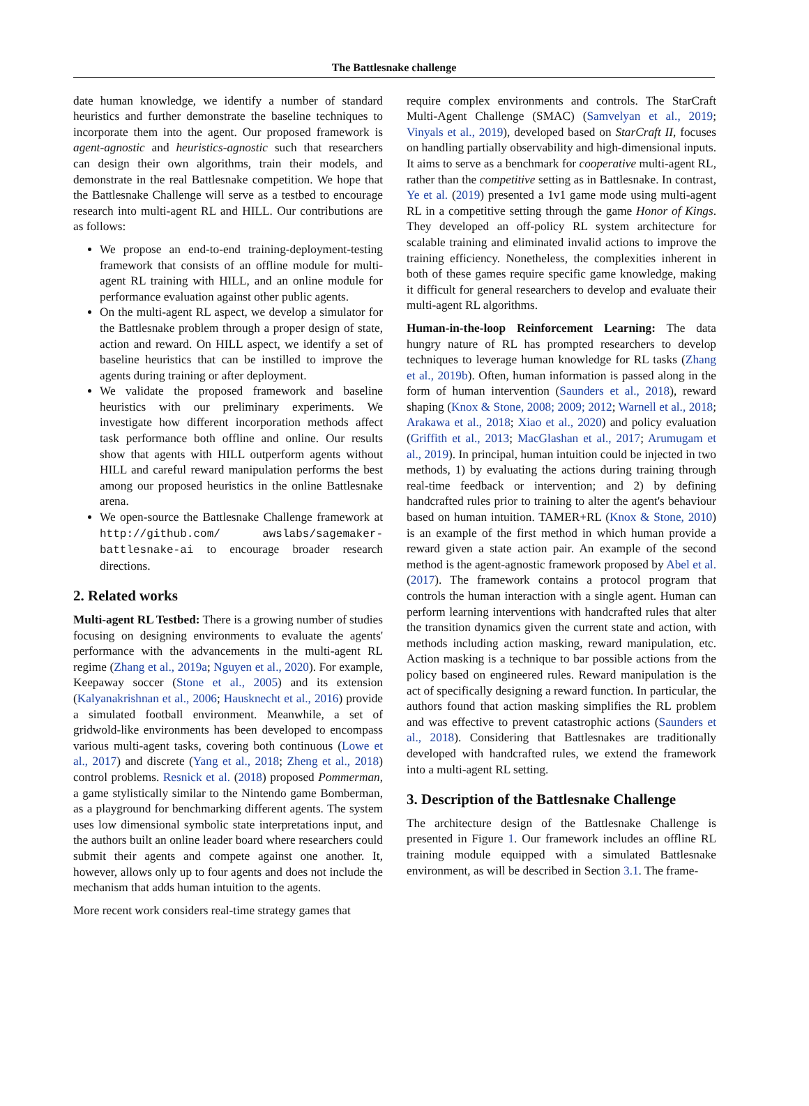The Battlesnake challenge
date human knowledge, we identify a number of standard heuristics and further demonstrate the baseline techniques to incorporate them into the agent. Our proposed framework is agent-agnostic and heuristics-agnostic such that researchers can design their own algorithms, train their models, and demonstrate in the real Battlesnake competition. We hope that the Battlesnake Challenge will serve as a testbed to encourage research into multi-agent RL and HILL. Our contributions are as follows:
We propose an end-to-end training-deployment-testing framework that consists of an offline module for multi-agent RL training with HILL, and an online module for performance evaluation against other public agents.
On the multi-agent RL aspect, we develop a simulator for the Battlesnake problem through a proper design of state, action and reward. On HILL aspect, we identify a set of baseline heuristics that can be instilled to improve the agents during training or after deployment.
We validate the proposed framework and baseline heuristics with our preliminary experiments. We investigate how different incorporation methods affect task performance both offline and online. Our results show that agents with HILL outperform agents without HILL and careful reward manipulation performs the best among our proposed heuristics in the online Battlesnake arena.
We open-source the Battlesnake Challenge framework at http://github.com/ awslabs/sagemaker-battlesnake-ai to encourage broader research directions.
2. Related works
Multi-agent RL Testbed: There is a growing number of studies focusing on designing environments to evaluate the agents' performance with the advancements in the multi-agent RL regime (Zhang et al., 2019a; Nguyen et al., 2020). For example, Keepaway soccer (Stone et al., 2005) and its extension (Kalyanakrishnan et al., 2006; Hausknecht et al., 2016) provide a simulated football environment. Meanwhile, a set of gridwold-like environments has been developed to encompass various multi-agent tasks, covering both continuous (Lowe et al., 2017) and discrete (Yang et al., 2018; Zheng et al., 2018) control problems. Resnick et al. (2018) proposed Pommerman, a game stylistically similar to the Nintendo game Bomberman, as a playground for benchmarking different agents. The system uses low dimensional symbolic state interpretations input, and the authors built an online leader board where researchers could submit their agents and compete against one another. It, however, allows only up to four agents and does not include the mechanism that adds human intuition to the agents.
More recent work considers real-time strategy games that
require complex environments and controls. The StarCraft Multi-Agent Challenge (SMAC) (Samvelyan et al., 2019; Vinyals et al., 2019), developed based on StarCraft II, focuses on handling partially observability and high-dimensional inputs. It aims to serve as a benchmark for cooperative multi-agent RL, rather than the competitive setting as in Battlesnake. In contrast, Ye et al. (2019) presented a 1v1 game mode using multi-agent RL in a competitive setting through the game Honor of Kings. They developed an off-policy RL system architecture for scalable training and eliminated invalid actions to improve the training efficiency. Nonetheless, the complexities inherent in both of these games require specific game knowledge, making it difficult for general researchers to develop and evaluate their multi-agent RL algorithms.
Human-in-the-loop Reinforcement Learning: The data hungry nature of RL has prompted researchers to develop techniques to leverage human knowledge for RL tasks (Zhang et al., 2019b). Often, human information is passed along in the form of human intervention (Saunders et al., 2018), reward shaping (Knox & Stone, 2008; 2009; 2012; Warnell et al., 2018; Arakawa et al., 2018; Xiao et al., 2020) and policy evaluation (Griffith et al., 2013; MacGlashan et al., 2017; Arumugam et al., 2019). In principal, human intuition could be injected in two methods, 1) by evaluating the actions during training through real-time feedback or intervention; and 2) by defining handcrafted rules prior to training to alter the agent's behaviour based on human intuition. TAMER+RL (Knox & Stone, 2010) is an example of the first method in which human provide a reward given a state action pair. An example of the second method is the agent-agnostic framework proposed by Abel et al. (2017). The framework contains a protocol program that controls the human interaction with a single agent. Human can perform learning interventions with handcrafted rules that alter the transition dynamics given the current state and action, with methods including action masking, reward manipulation, etc. Action masking is a technique to bar possible actions from the policy based on engineered rules. Reward manipulation is the act of specifically designing a reward function. In particular, the authors found that action masking simplifies the RL problem and was effective to prevent catastrophic actions (Saunders et al., 2018). Considering that Battlesnakes are traditionally developed with handcrafted rules, we extend the framework into a multi-agent RL setting.
3. Description of the Battlesnake Challenge
The architecture design of the Battlesnake Challenge is presented in Figure 1. Our framework includes an offline RL training module equipped with a simulated Battlesnake environment, as will be described in Section 3.1. The frame-